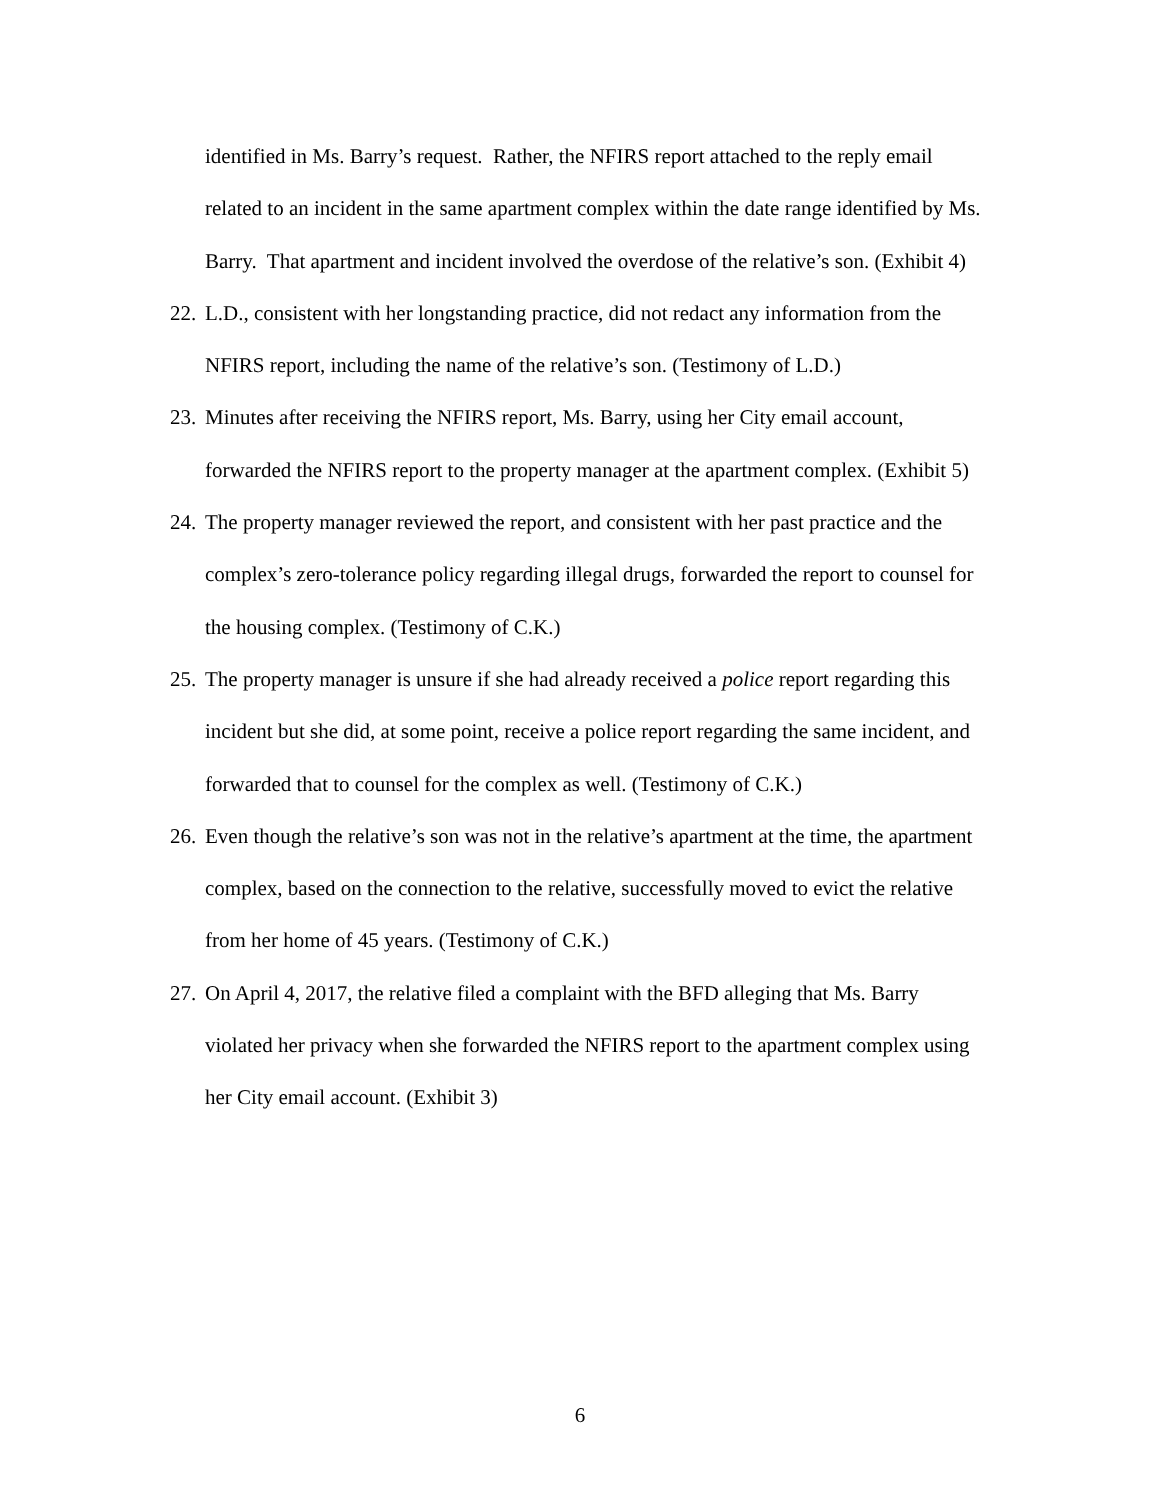identified in Ms. Barry’s request. Rather, the NFIRS report attached to the reply email related to an incident in the same apartment complex within the date range identified by Ms. Barry. That apartment and incident involved the overdose of the relative’s son. (Exhibit 4)
22. L.D., consistent with her longstanding practice, did not redact any information from the NFIRS report, including the name of the relative’s son. (Testimony of L.D.)
23. Minutes after receiving the NFIRS report, Ms. Barry, using her City email account, forwarded the NFIRS report to the property manager at the apartment complex. (Exhibit 5)
24. The property manager reviewed the report, and consistent with her past practice and the complex’s zero-tolerance policy regarding illegal drugs, forwarded the report to counsel for the housing complex. (Testimony of C.K.)
25. The property manager is unsure if she had already received a police report regarding this incident but she did, at some point, receive a police report regarding the same incident, and forwarded that to counsel for the complex as well. (Testimony of C.K.)
26. Even though the relative’s son was not in the relative’s apartment at the time, the apartment complex, based on the connection to the relative, successfully moved to evict the relative from her home of 45 years. (Testimony of C.K.)
27. On April 4, 2017, the relative filed a complaint with the BFD alleging that Ms. Barry violated her privacy when she forwarded the NFIRS report to the apartment complex using her City email account. (Exhibit 3)
6